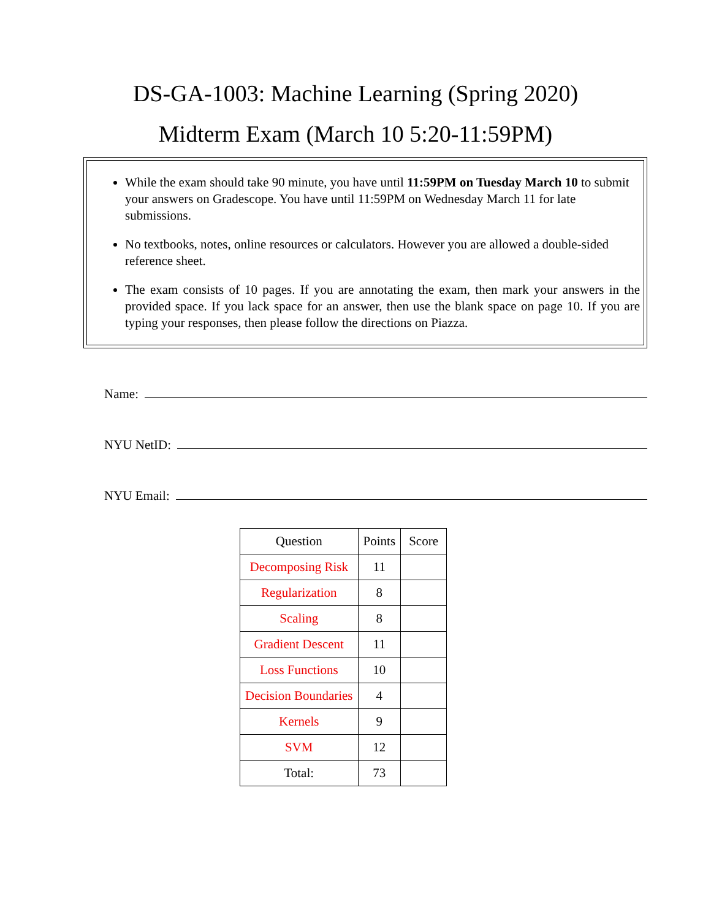DS-GA-1003: Machine Learning (Spring 2020)
Midterm Exam (March 10 5:20-11:59PM)
While the exam should take 90 minute, you have until 11:59PM on Tuesday March 10 to submit your answers on Gradescope. You have until 11:59PM on Wednesday March 11 for late submissions.
No textbooks, notes, online resources or calculators. However you are allowed a double-sided reference sheet.
The exam consists of 10 pages. If you are annotating the exam, then mark your answers in the provided space. If you lack space for an answer, then use the blank space on page 10. If you are typing your responses, then please follow the directions on Piazza.
Name:
NYU NetID:
NYU Email:
| Question | Points | Score |
| --- | --- | --- |
| Decomposing Risk | 11 | |
| Regularization | 8 | |
| Scaling | 8 | |
| Gradient Descent | 11 | |
| Loss Functions | 10 | |
| Decision Boundaries | 4 | |
| Kernels | 9 | |
| SVM | 12 | |
| Total: | 73 | |